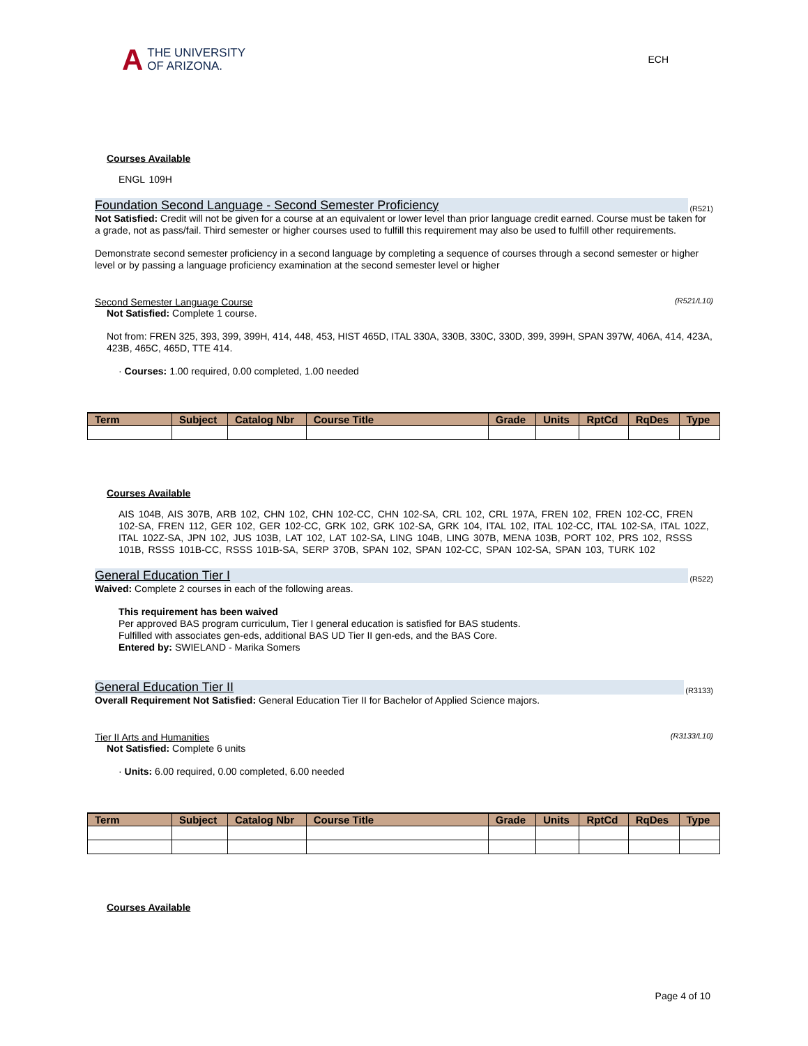A
THE UNIVERSITY
OF ARIZONA.
ECH
Courses Available
ENGL 109H
Foundation Second Language - Second Semester Proficiency (R521)
Not Satisfied: Credit will not be given for a course at an equivalent or lower level than prior language credit earned. Course must be taken for a grade, not as pass/fail. Third semester or higher courses used to fulfill this requirement may also be used to fulfill other requirements.
Demonstrate second semester proficiency in a second language by completing a sequence of courses through a second semester or higher level or by passing a language proficiency examination at the second semester level or higher
Second Semester Language Course (R521/L10)
Not Satisfied: Complete 1 course.
Not from: FREN 325, 393, 399, 399H, 414, 448, 453, HIST 465D, ITAL 330A, 330B, 330C, 330D, 399, 399H, SPAN 397W, 406A, 414, 423A, 423B, 465C, 465D, TTE 414.
· Courses: 1.00 required, 0.00 completed, 1.00 needed
| Term | Subject | Catalog Nbr | Course Title | Grade | Units | RptCd | RqDes | Type |
| --- | --- | --- | --- | --- | --- | --- | --- | --- |
Courses Available
AIS 104B, AIS 307B, ARB 102, CHN 102, CHN 102-CC, CHN 102-SA, CRL 102, CRL 197A, FREN 102, FREN 102-CC, FREN 102-SA, FREN 112, GER 102, GER 102-CC, GRK 102, GRK 102-SA, GRK 104, ITAL 102, ITAL 102-CC, ITAL 102-SA, ITAL 102Z, ITAL 102Z-SA, JPN 102, JUS 103B, LAT 102, LAT 102-SA, LING 104B, LING 307B, MENA 103B, PORT 102, PRS 102, RSSS 101B, RSSS 101B-CC, RSSS 101B-SA, SERP 370B, SPAN 102, SPAN 102-CC, SPAN 102-SA, SPAN 103, TURK 102
General Education Tier I (R522)
Waived: Complete 2 courses in each of the following areas.
This requirement has been waived
Per approved BAS program curriculum, Tier I general education is satisfied for BAS students.
Fulfilled with associates gen-eds, additional BAS UD Tier II gen-eds, and the BAS Core.
Entered by: SWIELAND - Marika Somers
General Education Tier II (R3133)
Overall Requirement Not Satisfied: General Education Tier II for Bachelor of Applied Science majors.
Tier II Arts and Humanities (R3133/L10)
Not Satisfied: Complete 6 units
· Units: 6.00 required, 0.00 completed, 6.00 needed
| Term | Subject | Catalog Nbr | Course Title | Grade | Units | RptCd | RqDes | Type |
| --- | --- | --- | --- | --- | --- | --- | --- | --- |
Courses Available
Page 4 of 10